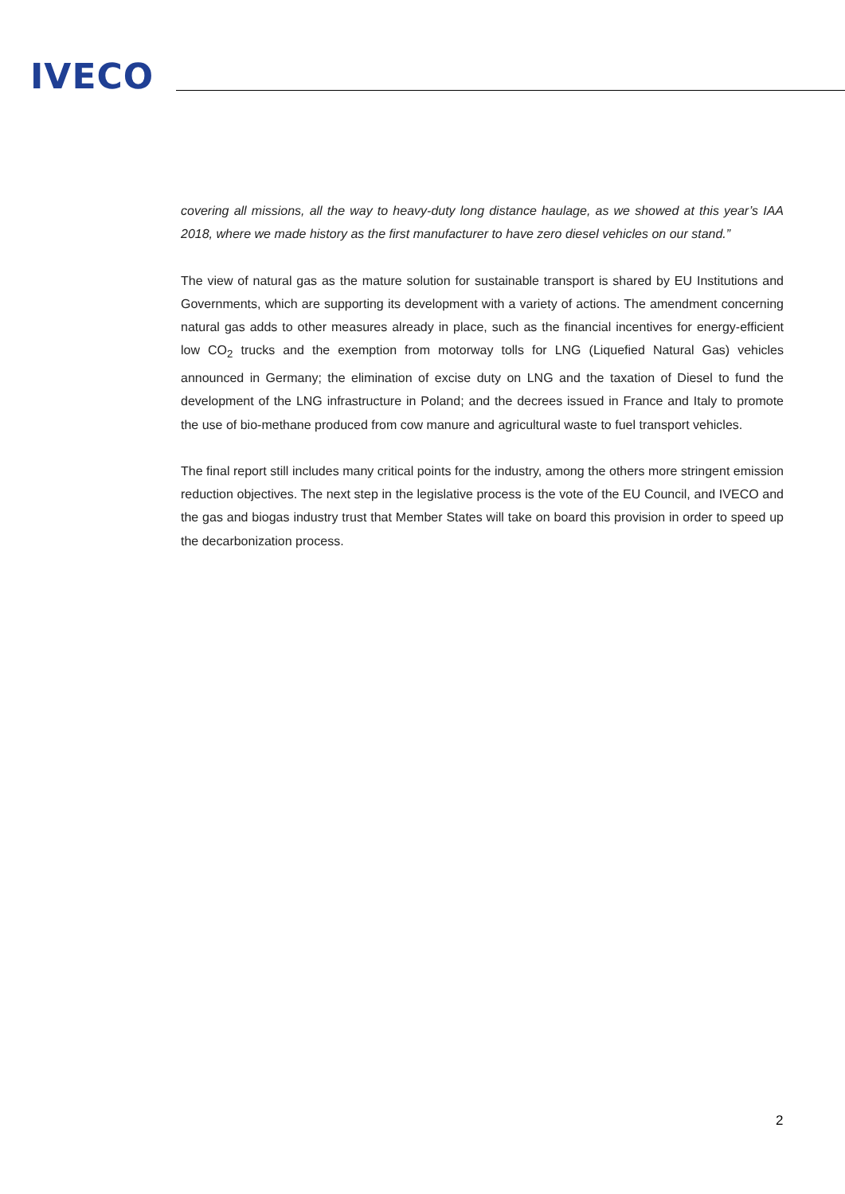IVECO
covering all missions, all the way to heavy-duty long distance haulage, as we showed at this year’s IAA 2018, where we made history as the first manufacturer to have zero diesel vehicles on our stand.”
The view of natural gas as the mature solution for sustainable transport is shared by EU Institutions and Governments, which are supporting its development with a variety of actions. The amendment concerning natural gas adds to other measures already in place, such as the financial incentives for energy-efficient low CO<sub>2</sub> trucks and the exemption from motorway tolls for LNG (Liquefied Natural Gas) vehicles announced in Germany; the elimination of excise duty on LNG and the taxation of Diesel to fund the development of the LNG infrastructure in Poland; and the decrees issued in France and Italy to promote the use of bio-methane produced from cow manure and agricultural waste to fuel transport vehicles.
The final report still includes many critical points for the industry, among the others more stringent emission reduction objectives. The next step in the legislative process is the vote of the EU Council, and IVECO and the gas and biogas industry trust that Member States will take on board this provision in order to speed up the decarbonization process.
2